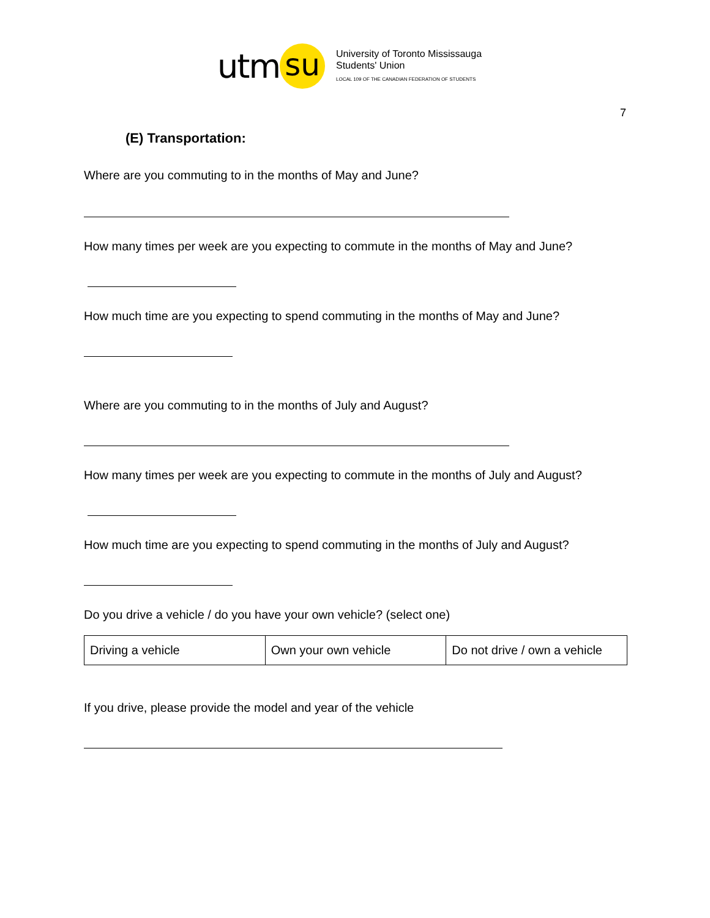utm su
University of Toronto Mississauga
Students' Union
LOCAL 109 OF THE CANADIAN FEDERATION OF STUDENTS
7
(E) Transportation:
Where are you commuting to in the months of May and June?
How many times per week are you expecting to commute in the months of May and June?
How much time are you expecting to spend commuting in the months of May and June?
Where are you commuting to in the months of July and August?
How many times per week are you expecting to commute in the months of July and August?
How much time are you expecting to spend commuting in the months of July and August?
Do you drive a vehicle / do you have your own vehicle? (select one)
| Driving a vehicle | Own your own vehicle | Do not drive / own a vehicle |
If you drive, please provide the model and year of the vehicle